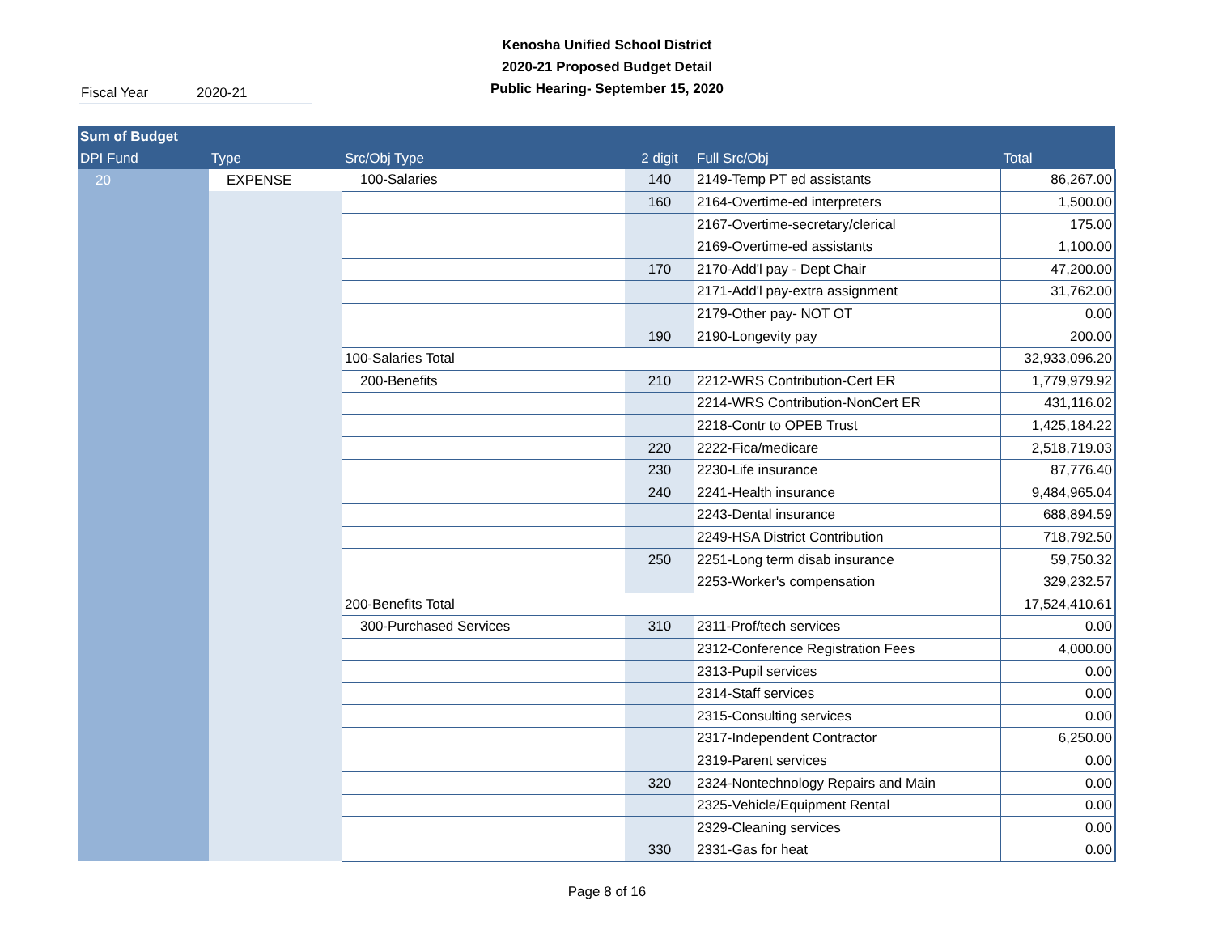Kenosha Unified School District
2020-21 Proposed Budget Detail
Public Hearing- September 15, 2020
Fiscal Year 2020-21
| Sum of Budget | | | | | |
| --- | --- | --- | --- | --- | --- |
| DPI Fund | Type | Src/Obj Type | 2 digit | Full Src/Obj | Total |
| 20 | EXPENSE | 100-Salaries | 140 | 2149-Temp PT ed assistants | 86,267.00 |
| | | | 160 | 2164-Overtime-ed interpreters | 1,500.00 |
| | | | | 2167-Overtime-secretary/clerical | 175.00 |
| | | | | 2169-Overtime-ed assistants | 1,100.00 |
| | | | 170 | 2170-Add'l pay - Dept Chair | 47,200.00 |
| | | | | 2171-Add'l pay-extra assignment | 31,762.00 |
| | | | | 2179-Other pay- NOT OT | 0.00 |
| | | | 190 | 2190-Longevity pay | 200.00 |
| | | 100-Salaries Total | | | 32,933,096.20 |
| | | 200-Benefits | 210 | 2212-WRS Contribution-Cert ER | 1,779,979.92 |
| | | | | 2214-WRS Contribution-NonCert ER | 431,116.02 |
| | | | | 2218-Contr to OPEB Trust | 1,425,184.22 |
| | | | 220 | 2222-Fica/medicare | 2,518,719.03 |
| | | | 230 | 2230-Life insurance | 87,776.40 |
| | | | 240 | 2241-Health insurance | 9,484,965.04 |
| | | | | 2243-Dental insurance | 688,894.59 |
| | | | | 2249-HSA District Contribution | 718,792.50 |
| | | | 250 | 2251-Long term disab insurance | 59,750.32 |
| | | | | 2253-Worker's compensation | 329,232.57 |
| | | 200-Benefits Total | | | 17,524,410.61 |
| | | 300-Purchased Services | 310 | 2311-Prof/tech services | 0.00 |
| | | | | 2312-Conference Registration Fees | 4,000.00 |
| | | | | 2313-Pupil services | 0.00 |
| | | | | 2314-Staff services | 0.00 |
| | | | | 2315-Consulting services | 0.00 |
| | | | | 2317-Independent Contractor | 6,250.00 |
| | | | | 2319-Parent services | 0.00 |
| | | | 320 | 2324-Nontechnology Repairs and Main | 0.00 |
| | | | | 2325-Vehicle/Equipment Rental | 0.00 |
| | | | | 2329-Cleaning services | 0.00 |
| | | | 330 | 2331-Gas for heat | 0.00 |
Page 8 of 16